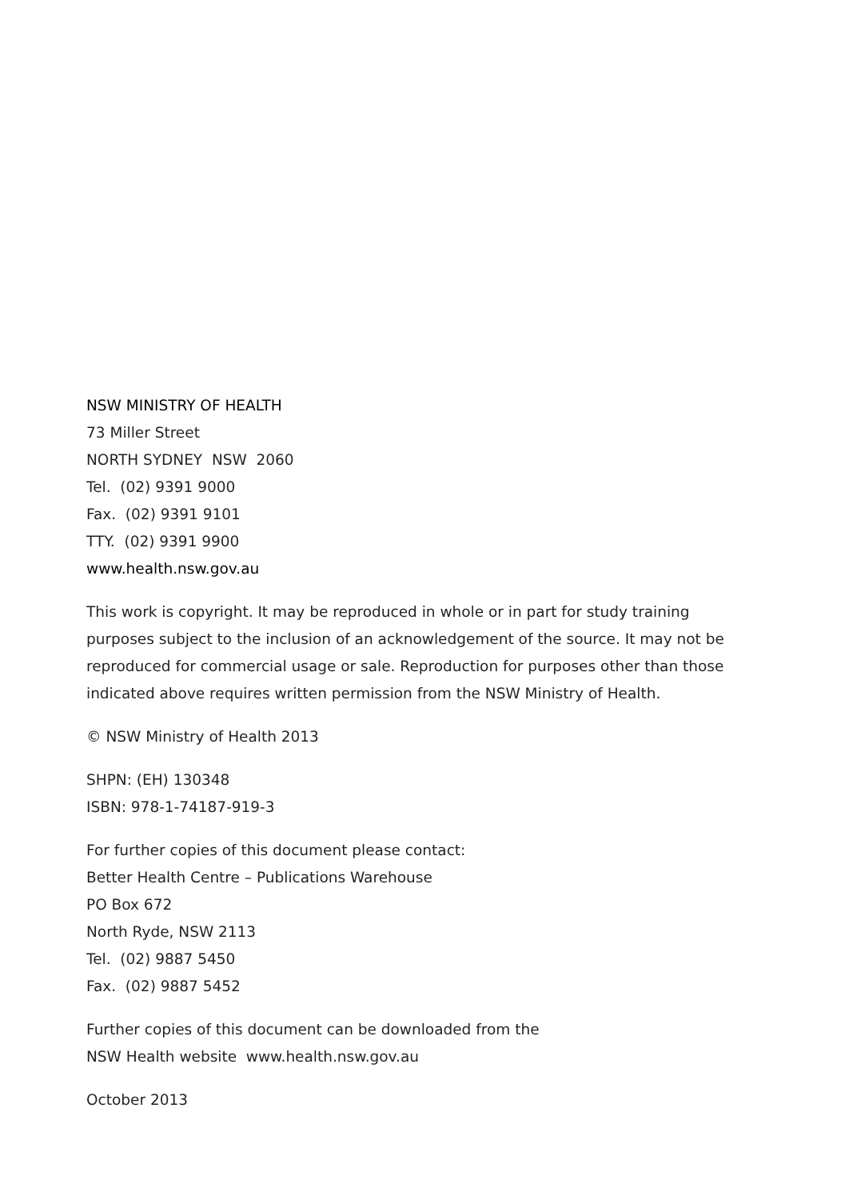NSW MINISTRY OF HEALTH
73 Miller Street
NORTH SYDNEY NSW 2060
Tel. (02) 9391 9000
Fax. (02) 9391 9101
TTY. (02) 9391 9900
www.health.nsw.gov.au
This work is copyright. It may be reproduced in whole or in part for study training purposes subject to the inclusion of an acknowledgement of the source. It may not be reproduced for commercial usage or sale. Reproduction for purposes other than those indicated above requires written permission from the NSW Ministry of Health.
© NSW Ministry of Health 2013
SHPN: (EH) 130348
ISBN: 978-1-74187-919-3
For further copies of this document please contact:
Better Health Centre – Publications Warehouse
PO Box 672
North Ryde, NSW 2113
Tel. (02) 9887 5450
Fax. (02) 9887 5452
Further copies of this document can be downloaded from the
NSW Health website www.health.nsw.gov.au
October 2013